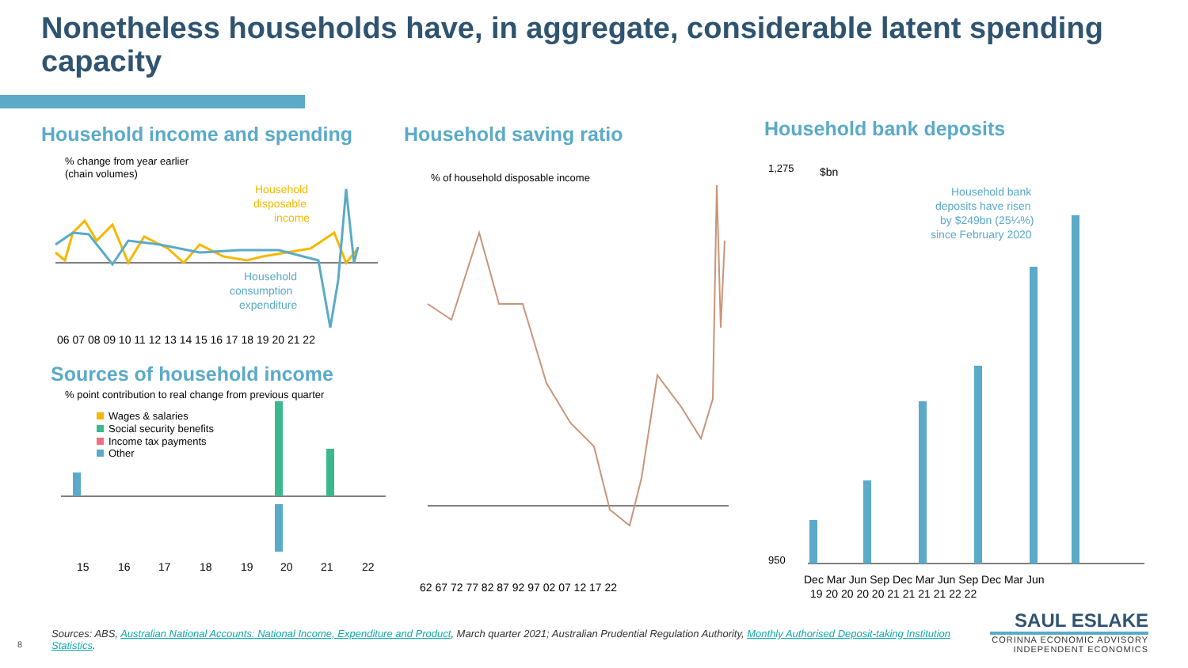Nonetheless households have, in aggregate, considerable latent spending capacity
Household income and spending
% change from year earlier
(chain volumes)
Household
disposable
income
Household
consumption
expenditure
06 07 08 09 10 11 12 13 14 15 16 17 18 19 20 21 22
Sources of household income
% point contribution to real change from previous quarter
Wages & salaries
Social security benefits
Income tax payments
Other
15
16
17
18
19
20
21
22
Household saving ratio
% of household disposable income
62 67 72 77 82 87 92 97 02 07 12 17 22
Household bank deposits
1,275
$bn
Household bank
deposits have risen
by $249bn (25¼%)
since February 2020
950
Dec Mar Jun Sep Dec Mar Jun Sep Dec Mar Jun
19 20 20 20 20 21 21 21 21 22 22
8
Sources: ABS, Australian National Accounts: National Income, Expenditure and Product, March quarter 2021; Australian Prudential Regulation Authority, Monthly Authorised Deposit-taking Institution Statistics.
SAUL ESLAKE
CORINNA ECONOMIC ADVISORY
INDEPENDENT ECONOMICS